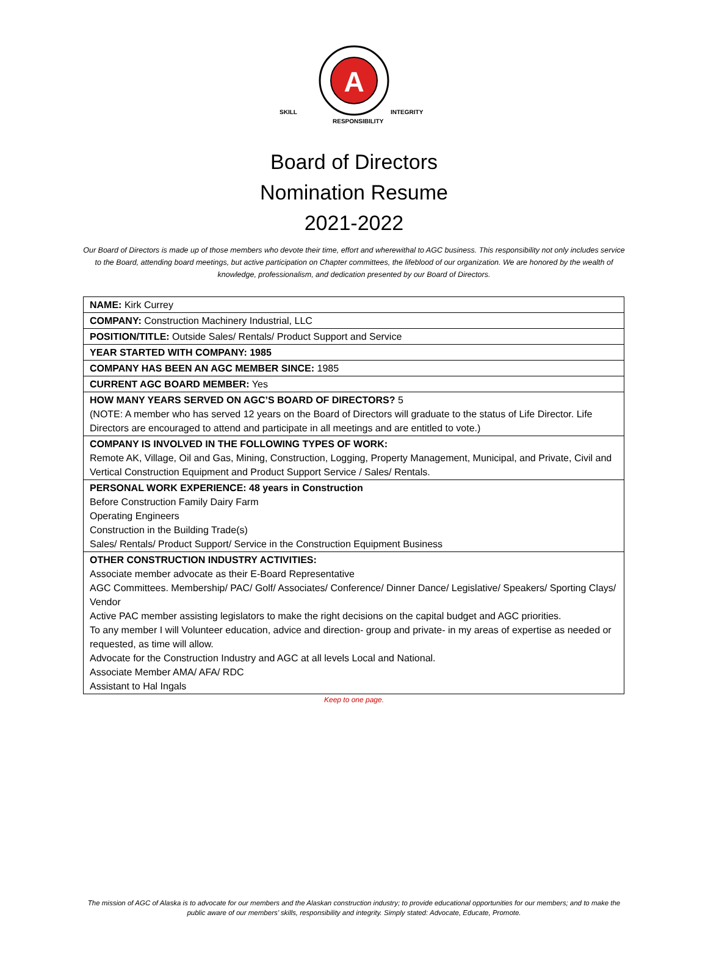A
SKILL
INTEGRITY
RESPONSIBILITY
Board of Directors
Nomination Resume
2021-2022
Our Board of Directors is made up of those members who devote their time, effort and wherewithal to AGC business. This responsibility not only includes service to the Board, attending board meetings, but active participation on Chapter committees, the lifeblood of our organization. We are honored by the wealth of knowledge, professionalism, and dedication presented by our Board of Directors.
| NAME: Kirk Currey |
| COMPANY: Construction Machinery Industrial, LLC |
| POSITION/TITLE: Outside Sales/ Rentals/ Product Support and Service |
| YEAR STARTED WITH COMPANY: 1985 |
| COMPANY HAS BEEN AN AGC MEMBER SINCE: 1985 |
| CURRENT AGC BOARD MEMBER: Yes |
| HOW MANY YEARS SERVED ON AGC’S BOARD OF DIRECTORS? 5 (NOTE: A member who has served 12 years on the Board of Directors will graduate to the status of Life Director. Life Directors are encouraged to attend and participate in all meetings and are entitled to vote.) |
| COMPANY IS INVOLVED IN THE FOLLOWING TYPES OF WORK: Remote AK, Village, Oil and Gas, Mining, Construction, Logging, Property Management, Municipal, and Private, Civil and Vertical Construction Equipment and Product Support Service / Sales/ Rentals. |
| PERSONAL WORK EXPERIENCE: 48 years in Construction Before Construction Family Dairy Farm Operating Engineers Construction in the Building Trade(s) Sales/ Rentals/ Product Support/ Service in the Construction Equipment Business |
| OTHER CONSTRUCTION INDUSTRY ACTIVITIES: Associate member advocate as their E-Board Representative AGC Committees. Membership/ PAC/ Golf/ Associates/ Conference/ Dinner Dance/ Legislative/ Speakers/ Sporting Clays/ Vendor Active PAC member assisting legislators to make the right decisions on the capital budget and AGC priorities. To any member I will Volunteer education, advice and direction- group and private- in my areas of expertise as needed or requested, as time will allow. Advocate for the Construction Industry and AGC at all levels Local and National. Associate Member AMA/ AFA/ RDC Assistant to Hal Ingals |
Keep to one page.
The mission of AGC of Alaska is to advocate for our members and the Alaskan construction industry; to provide educational opportunities for our members; and to make the public aware of our members’ skills, responsibility and integrity. Simply stated: Advocate, Educate, Promote.